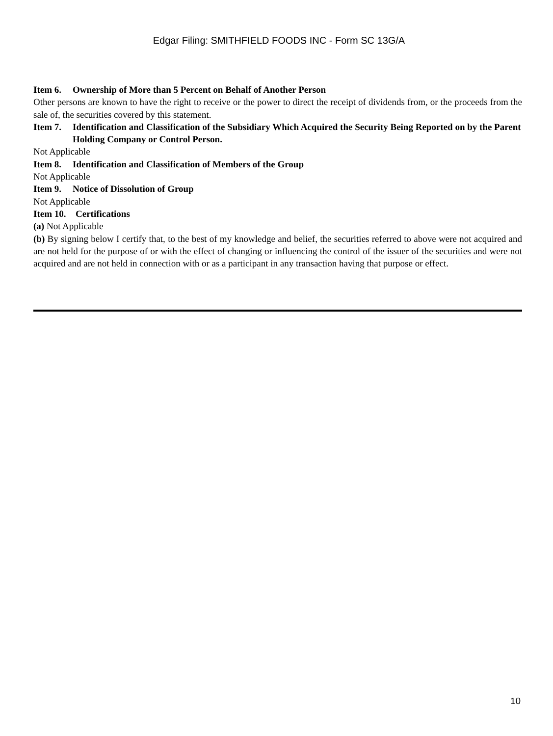Edgar Filing: SMITHFIELD FOODS INC - Form SC 13G/A
Item 6. Ownership of More than 5 Percent on Behalf of Another Person
Other persons are known to have the right to receive or the power to direct the receipt of dividends from, or the proceeds from the sale of, the securities covered by this statement.
Item 7. Identification and Classification of the Subsidiary Which Acquired the Security Being Reported on by the Parent Holding Company or Control Person.
Not Applicable
Item 8. Identification and Classification of Members of the Group
Not Applicable
Item 9. Notice of Dissolution of Group
Not Applicable
Item 10. Certifications
(a) Not Applicable
(b) By signing below I certify that, to the best of my knowledge and belief, the securities referred to above were not acquired and are not held for the purpose of or with the effect of changing or influencing the control of the issuer of the securities and were not acquired and are not held in connection with or as a participant in any transaction having that purpose or effect.
10